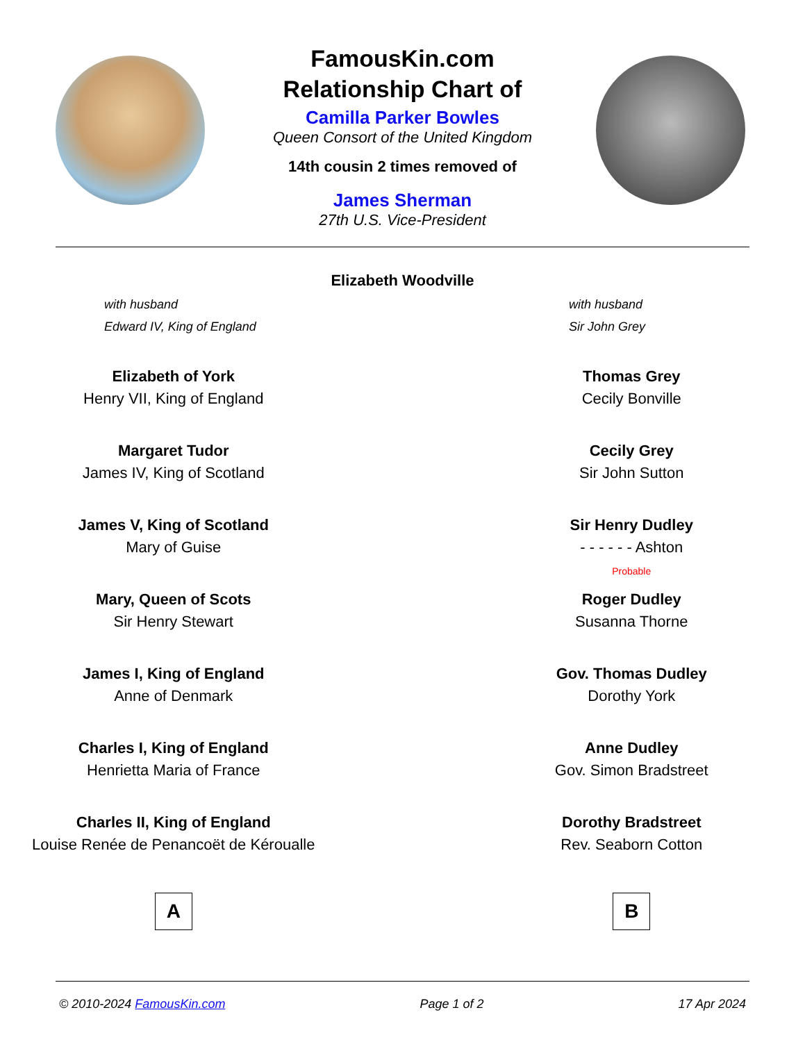FamousKin.com
Relationship Chart of
Camilla Parker Bowles
Queen Consort of the United Kingdom
14th cousin 2 times removed of
James Sherman
27th U.S. Vice-President
Elizabeth Woodville
with husband
Edward IV, King of England
with husband
Sir John Grey
Elizabeth of York
Henry VII, King of England
Margaret Tudor
James IV, King of Scotland
James V, King of Scotland
Mary of Guise
Mary, Queen of Scots
Sir Henry Stewart
James I, King of England
Anne of Denmark
Charles I, King of England
Henrietta Maria of France
Charles II, King of England
Louise Renée de Penancoët de Kéroualle
A
Thomas Grey
Cecily Bonville
Cecily Grey
Sir John Sutton
Sir Henry Dudley
- - - - - - Ashton
Probable
Roger Dudley
Susanna Thorne
Gov. Thomas Dudley
Dorothy York
Anne Dudley
Gov. Simon Bradstreet
Dorothy Bradstreet
Rev. Seaborn Cotton
B
© 2010-2024 FamousKin.com Page 1 of 2 17 Apr 2024